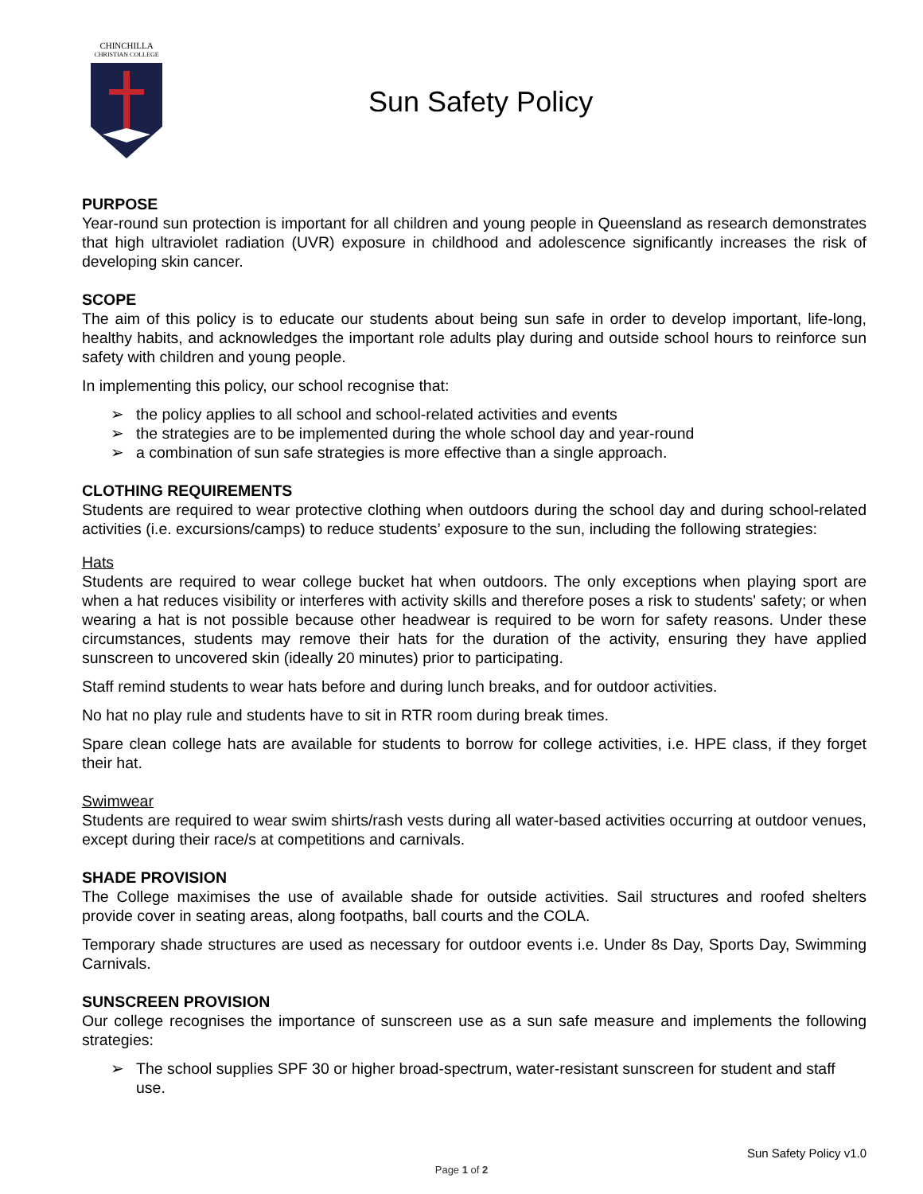CHINCHILLA
CHRISTIAN COLLEGE
Sun Safety Policy
PURPOSE
Year-round sun protection is important for all children and young people in Queensland as research demonstrates that high ultraviolet radiation (UVR) exposure in childhood and adolescence significantly increases the risk of developing skin cancer.
SCOPE
The aim of this policy is to educate our students about being sun safe in order to develop important, life-long, healthy habits, and acknowledges the important role adults play during and outside school hours to reinforce sun safety with children and young people.
In implementing this policy, our school recognise that:
➢ the policy applies to all school and school-related activities and events
➢ the strategies are to be implemented during the whole school day and year-round
➢ a combination of sun safe strategies is more effective than a single approach.
CLOTHING REQUIREMENTS
Students are required to wear protective clothing when outdoors during the school day and during school-related activities (i.e. excursions/camps) to reduce students’ exposure to the sun, including the following strategies:
Hats
Students are required to wear college bucket hat when outdoors. The only exceptions when playing sport are when a hat reduces visibility or interferes with activity skills and therefore poses a risk to students' safety; or when wearing a hat is not possible because other headwear is required to be worn for safety reasons. Under these circumstances, students may remove their hats for the duration of the activity, ensuring they have applied sunscreen to uncovered skin (ideally 20 minutes) prior to participating.
Staff remind students to wear hats before and during lunch breaks, and for outdoor activities.
No hat no play rule and students have to sit in RTR room during break times.
Spare clean college hats are available for students to borrow for college activities, i.e. HPE class, if they forget their hat.
Swimwear
Students are required to wear swim shirts/rash vests during all water-based activities occurring at outdoor venues, except during their race/s at competitions and carnivals.
SHADE PROVISION
The College maximises the use of available shade for outside activities. Sail structures and roofed shelters provide cover in seating areas, along footpaths, ball courts and the COLA.
Temporary shade structures are used as necessary for outdoor events i.e. Under 8s Day, Sports Day, Swimming Carnivals.
SUNSCREEN PROVISION
Our college recognises the importance of sunscreen use as a sun safe measure and implements the following strategies:
➢ The school supplies SPF 30 or higher broad-spectrum, water-resistant sunscreen for student and staff use.
Sun Safety Policy v1.0
Page 1 of 2